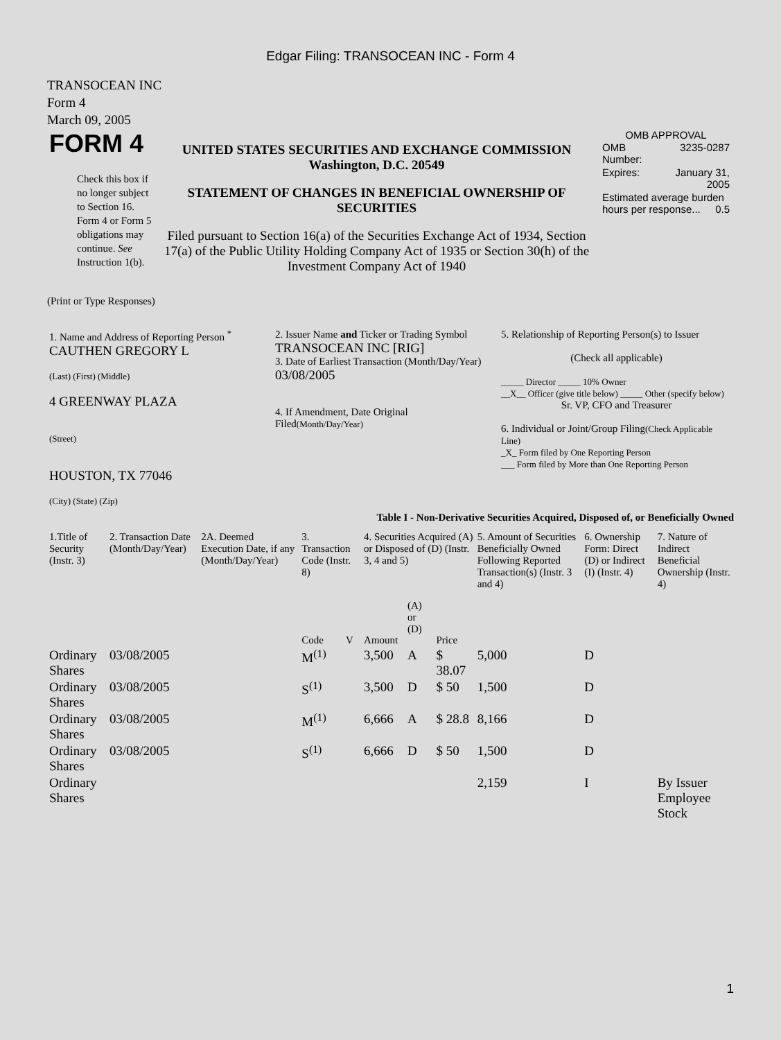Edgar Filing: TRANSOCEAN INC - Form 4
TRANSOCEAN INC
Form 4
March 09, 2005
| FORM 4 Check this box if no longer subject to Section 16. Form 4 or Form 5 obligations may continue. See Instruction 1(b). | UNITED STATES SECURITIES AND EXCHANGE COMMISSION Washington, D.C. 20549 STATEMENT OF CHANGES IN BENEFICIAL OWNERSHIP OF SECURITIES Filed pursuant to Section 16(a) of the Securities Exchange Act of 1934, Section 17(a) of the Public Utility Holding Company Act of 1935 or Section 30(h) of the Investment Company Act of 1940 | OMB APPROVAL / OMB Number: / 3235-0287 / / Expires: / January 31, 2005 / / Estimated average burden hours per response... 0.5 / / |
(Print or Type Responses)
| 1. Name and Address of Reporting Person <sup>*</sup> CAUTHEN GREGORY L (Last) (First) (Middle) 4 GREENWAY PLAZA (Street) HOUSTON, TX 77046 (City) (State) (Zip) | 2. Issuer Name and Ticker or Trading Symbol TRANSOCEAN INC [RIG] 3. Date of Earliest Transaction (Month/Day/Year) 03/08/2005 4. If Amendment, Date Original Filed (Month/Day/Year) | 5. Relationship of Reporting Person(s) to Issuer (Check all applicable) _____ Director _____ 10% Owner __X__ Officer (give title below) _____ Other (specify below) Sr. VP, CFO and Treasurer 6. Individual or Joint/Group Filing (Check Applicable Line) _X_ Form filed by One Reporting Person ___ Form filed by More than One Reporting Person |
Table I - Non-Derivative Securities Acquired, Disposed of, or Beneficially Owned
| 1.Title of Security (Instr. 3) | 2. Transaction Date (Month/Day/Year) | 2A. Deemed Execution Date, if any (Month/Day/Year) | 3. Transaction Code (Instr. 8) | | 4. Securities Acquired (A) or Disposed of (D) (Instr. 3, 4 and 5) | | | 5. Amount of Securities Beneficially Owned Following Reported Transaction(s) (Instr. 3 and 4) | 6. Ownership Form: Direct (D) or Indirect (I) (Instr. 4) | 7. Nature of Indirect Beneficial Ownership (Instr. 4) |
| --- | --- | --- | --- | --- | --- | --- | --- | --- | --- | --- |
| | | | Code | V | Amount | (A) or (D) | Price | | | |
| Ordinary Shares | 03/08/2005 | | M<sup>(1)</sup> | | 3,500 | A | $ 38.07 | 5,000 | D | |
| Ordinary Shares | 03/08/2005 | | S<sup>(1)</sup> | | 3,500 | D | $ 50 | 1,500 | D | |
| Ordinary Shares | 03/08/2005 | | M<sup>(1)</sup> | | 6,666 | A | $ 28.8 | 8,166 | D | |
| Ordinary Shares | 03/08/2005 | | S<sup>(1)</sup> | | 6,666 | D | $ 50 | 1,500 | D | |
| Ordinary Shares | | | | | | | | 2,159 | I | By Issuer Employee Stock |
1